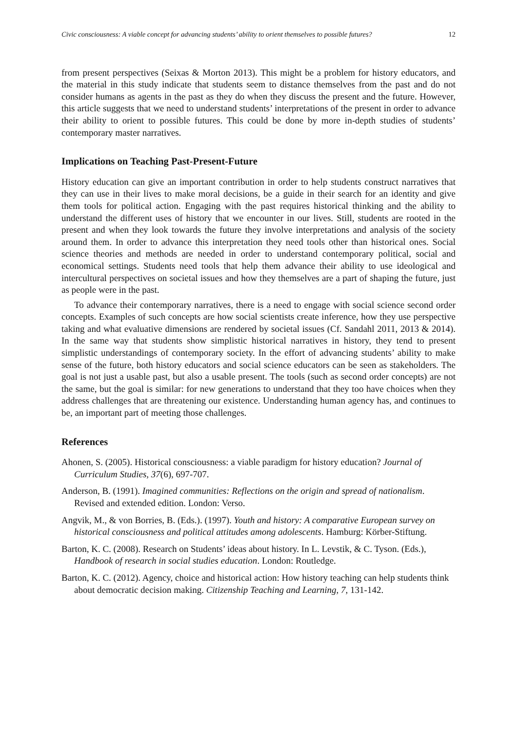Civic consciousness: A viable concept for advancing students’ ability to orient themselves to possible futures? 12
from present perspectives (Seixas & Morton 2013). This might be a problem for history educators, and the material in this study indicate that students seem to distance themselves from the past and do not consider humans as agents in the past as they do when they discuss the present and the future. However, this article suggests that we need to understand students’ interpretations of the present in order to advance their ability to orient to possible futures. This could be done by more in-depth studies of students’ contemporary master narratives.
Implications on Teaching Past-Present-Future
History education can give an important contribution in order to help students construct narratives that they can use in their lives to make moral decisions, be a guide in their search for an identity and give them tools for political action. Engaging with the past requires historical thinking and the ability to understand the different uses of history that we encounter in our lives. Still, students are rooted in the present and when they look towards the future they involve interpretations and analysis of the society around them. In order to advance this interpretation they need tools other than historical ones. Social science theories and methods are needed in order to understand contemporary political, social and economical settings. Students need tools that help them advance their ability to use ideological and intercultural perspectives on societal issues and how they themselves are a part of shaping the future, just as people were in the past.
To advance their contemporary narratives, there is a need to engage with social science second order concepts. Examples of such concepts are how social scientists create inference, how they use perspective taking and what evaluative dimensions are rendered by societal issues (Cf. Sandahl 2011, 2013 & 2014). In the same way that students show simplistic historical narratives in history, they tend to present simplistic understandings of contemporary society. In the effort of advancing students’ ability to make sense of the future, both history educators and social science educators can be seen as stakeholders. The goal is not just a usable past, but also a usable present. The tools (such as second order concepts) are not the same, but the goal is similar: for new generations to understand that they too have choices when they address challenges that are threatening our existence. Understanding human agency has, and continues to be, an important part of meeting those challenges.
References
Ahonen, S. (2005). Historical consciousness: a viable paradigm for history education? Journal of Curriculum Studies, 37(6), 697-707.
Anderson, B. (1991). Imagined communities: Reflections on the origin and spread of nationalism. Revised and extended edition. London: Verso.
Angvik, M., & von Borries, B. (Eds.). (1997). Youth and history: A comparative European survey on historical consciousness and political attitudes among adolescents. Hamburg: Körber-Stiftung.
Barton, K. C. (2008). Research on Students’ ideas about history. In L. Levstik, & C. Tyson. (Eds.), Handbook of research in social studies education. London: Routledge.
Barton, K. C. (2012). Agency, choice and historical action: How history teaching can help students think about democratic decision making. Citizenship Teaching and Learning, 7, 131-142.